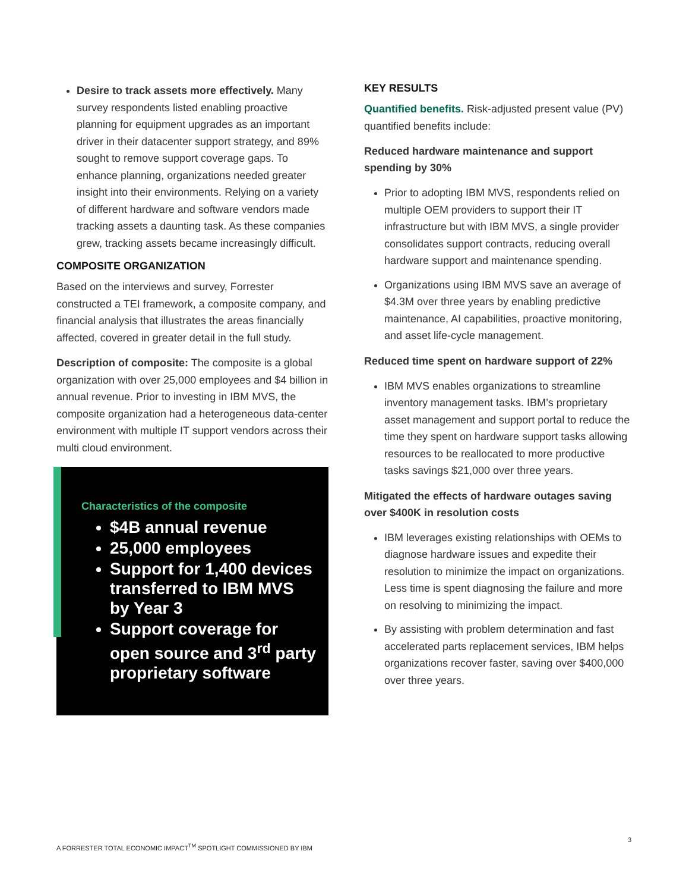Desire to track assets more effectively. Many survey respondents listed enabling proactive planning for equipment upgrades as an important driver in their datacenter support strategy, and 89% sought to remove support coverage gaps. To enhance planning, organizations needed greater insight into their environments. Relying on a variety of different hardware and software vendors made tracking assets a daunting task. As these companies grew, tracking assets became increasingly difficult.
COMPOSITE ORGANIZATION
Based on the interviews and survey, Forrester constructed a TEI framework, a composite company, and financial analysis that illustrates the areas financially affected, covered in greater detail in the full study.
Description of composite: The composite is a global organization with over 25,000 employees and $4 billion in annual revenue. Prior to investing in IBM MVS, the composite organization had a heterogeneous data-center environment with multiple IT support vendors across their multi cloud environment.
Characteristics of the composite
$4B annual revenue
25,000 employees
Support for 1,400 devices transferred to IBM MVS by Year 3
Support coverage for open source and 3<sup>rd</sup> party proprietary software
KEY RESULTS
Quantified benefits. Risk-adjusted present value (PV) quantified benefits include:
Reduced hardware maintenance and support spending by 30%
Prior to adopting IBM MVS, respondents relied on multiple OEM providers to support their IT infrastructure but with IBM MVS, a single provider consolidates support contracts, reducing overall hardware support and maintenance spending.
Organizations using IBM MVS save an average of $4.3M over three years by enabling predictive maintenance, AI capabilities, proactive monitoring, and asset life-cycle management.
Reduced time spent on hardware support of 22%
IBM MVS enables organizations to streamline inventory management tasks. IBM’s proprietary asset management and support portal to reduce the time they spent on hardware support tasks allowing resources to be reallocated to more productive tasks savings $21,000 over three years.
Mitigated the effects of hardware outages saving over $400K in resolution costs
IBM leverages existing relationships with OEMs to diagnose hardware issues and expedite their resolution to minimize the impact on organizations. Less time is spent diagnosing the failure and more on resolving to minimizing the impact.
By assisting with problem determination and fast accelerated parts replacement services, IBM helps organizations recover faster, saving over $400,000 over three years.
3
A FORRESTER TOTAL ECONOMIC IMPACT<sup>TM</sup> SPOTLIGHT COMMISSIONED BY IBM